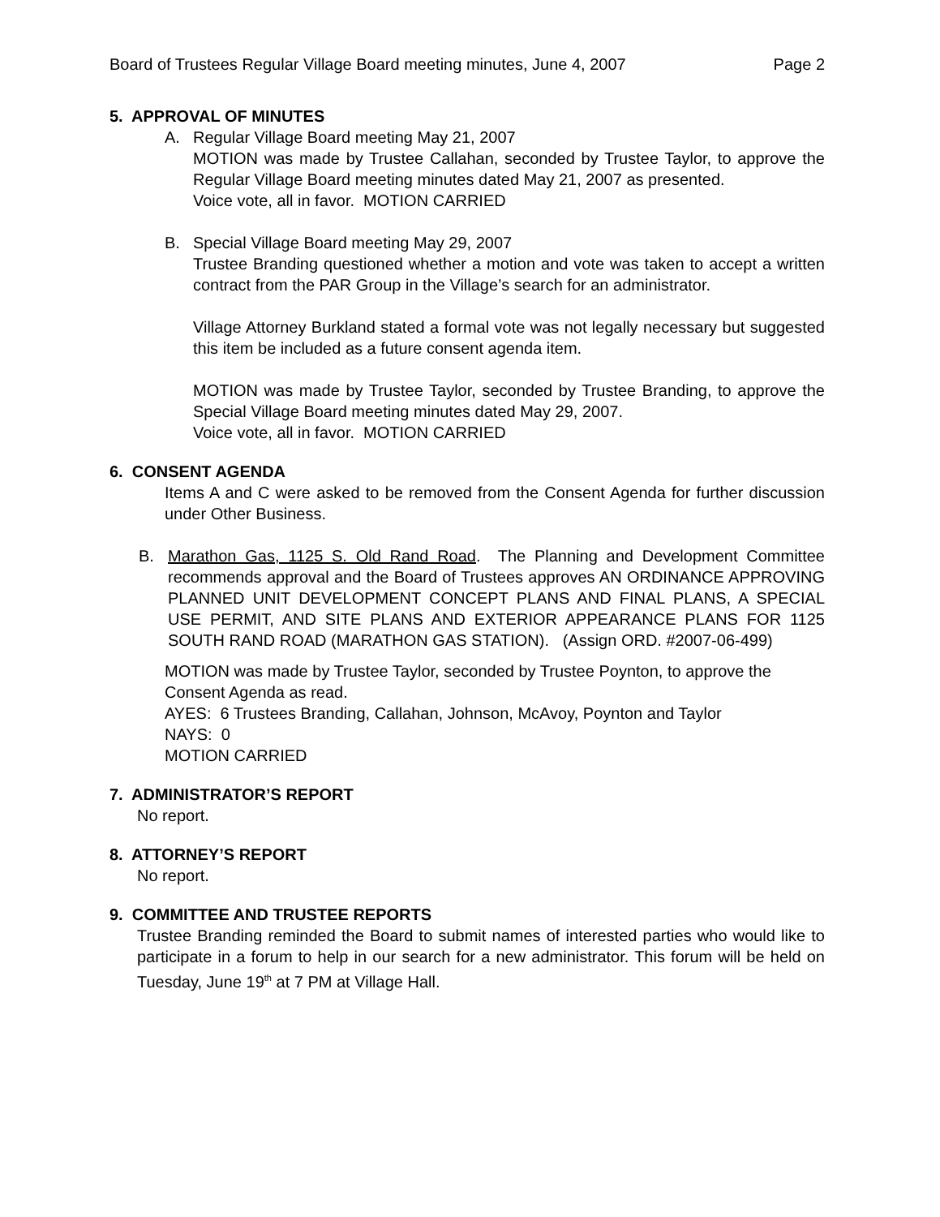Board of Trustees Regular Village Board meeting minutes, June 4, 2007 Page 2
5. APPROVAL OF MINUTES
A. Regular Village Board meeting May 21, 2007
MOTION was made by Trustee Callahan, seconded by Trustee Taylor, to approve the Regular Village Board meeting minutes dated May 21, 2007 as presented.
Voice vote, all in favor. MOTION CARRIED
B. Special Village Board meeting May 29, 2007
Trustee Branding questioned whether a motion and vote was taken to accept a written contract from the PAR Group in the Village’s search for an administrator.
Village Attorney Burkland stated a formal vote was not legally necessary but suggested this item be included as a future consent agenda item.
MOTION was made by Trustee Taylor, seconded by Trustee Branding, to approve the Special Village Board meeting minutes dated May 29, 2007.
Voice vote, all in favor. MOTION CARRIED
6. CONSENT AGENDA
Items A and C were asked to be removed from the Consent Agenda for further discussion under Other Business.
B. Marathon Gas, 1125 S. Old Rand Road. The Planning and Development Committee recommends approval and the Board of Trustees approves AN ORDINANCE APPROVING PLANNED UNIT DEVELOPMENT CONCEPT PLANS AND FINAL PLANS, A SPECIAL USE PERMIT, AND SITE PLANS AND EXTERIOR APPEARANCE PLANS FOR 1125 SOUTH RAND ROAD (MARATHON GAS STATION). (Assign ORD. #2007-06-499)
MOTION was made by Trustee Taylor, seconded by Trustee Poynton, to approve the Consent Agenda as read.
AYES: 6 Trustees Branding, Callahan, Johnson, McAvoy, Poynton and Taylor
NAYS: 0
MOTION CARRIED
7. ADMINISTRATOR’S REPORT
No report.
8. ATTORNEY’S REPORT
No report.
9. COMMITTEE AND TRUSTEE REPORTS
Trustee Branding reminded the Board to submit names of interested parties who would like to participate in a forum to help in our search for a new administrator. This forum will be held on Tuesday, June 19<sup>th</sup> at 7 PM at Village Hall.